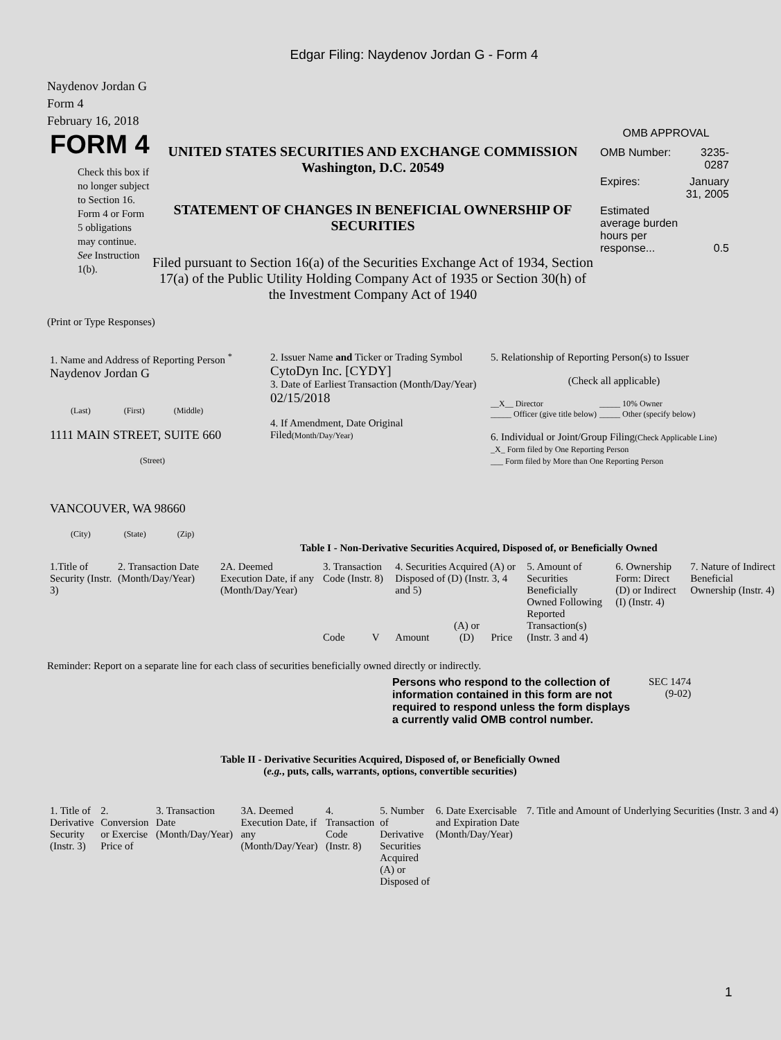Edgar Filing: Naydenov Jordan G - Form 4
Naydenov Jordan G
Form 4
February 16, 2018
FORM 4
Check this box if no longer subject to Section 16. Form 4 or Form 5 obligations may continue. See Instruction 1(b).
UNITED STATES SECURITIES AND EXCHANGE COMMISSION
Washington, D.C. 20549
STATEMENT OF CHANGES IN BENEFICIAL OWNERSHIP OF SECURITIES
Filed pursuant to Section 16(a) of the Securities Exchange Act of 1934, Section 17(a) of the Public Utility Holding Company Act of 1935 or Section 30(h) of the Investment Company Act of 1940
OMB APPROVAL
| OMB Number: | 3235-0287 |
| Expires: | January 31, 2005 |
| Estimated average burden hours per response... | 0.5 |
(Print or Type Responses)
| 1. Name and Address of Reporting Person <sup>*</sup> Naydenov Jordan G (Last) (First) (Middle) 1111 MAIN STREET, SUITE 660 (Street) VANCOUVER, WA 98660 (City) (State) (Zip) | 2. Issuer Name and Ticker or Trading Symbol CytoDyn Inc. [CYDY] 3. Date of Earliest Transaction (Month/Day/Year) 02/15/2018 4. If Amendment, Date Original Filed (Month/Day/Year) | 5. Relationship of Reporting Person(s) to Issuer (Check all applicable) / __X__ Director _____ Officer (give title below) / _____ 10% Owner _____ Other (specify below) / 6. Individual or Joint/Group Filing (Check Applicable Line) _X_ Form filed by One Reporting Person ___ Form filed by More than One Reporting Person |
Table I - Non-Derivative Securities Acquired, Disposed of, or Beneficially Owned
| 1.Title of Security (Instr. 3) | 2. Transaction Date (Month/Day/Year) | 2A. Deemed Execution Date, if any (Month/Day/Year) | 3. Transaction Code (Instr. 8) | | 4. Securities Acquired (A) or Disposed of (D) (Instr. 3, 4 and 5) | | | 5. Amount of Securities Beneficially Owned Following Reported Transaction(s) (Instr. 3 and 4) | 6. Ownership Form: Direct (D) or Indirect (I) (Instr. 4) | 7. Nature of Indirect Beneficial Ownership (Instr. 4) |
| | | | Code | V | Amount | (A) or (D) | Price | | | |
Reminder: Report on a separate line for each class of securities beneficially owned directly or indirectly.
Persons who respond to the collection of information contained in this form are not required to respond unless the form displays a currently valid OMB control number.
SEC 1474
(9-02)
Table II - Derivative Securities Acquired, Disposed of, or Beneficially Owned
(e.g., puts, calls, warrants, options, convertible securities)
| 1. Title of Derivative Security (Instr. 3) | 2. Conversion or Exercise Price of | 3. Transaction Date (Month/Day/Year) | 3A. Deemed Execution Date, if any (Month/Day/Year) | 4. Transaction Code (Instr. 8) | 5. Number of Derivative Securities Acquired (A) or Disposed of | 6. Date Exercisable and Expiration Date (Month/Day/Year) | 7. Title and Amount of Underlying Securities (Instr. 3 and 4) |
1